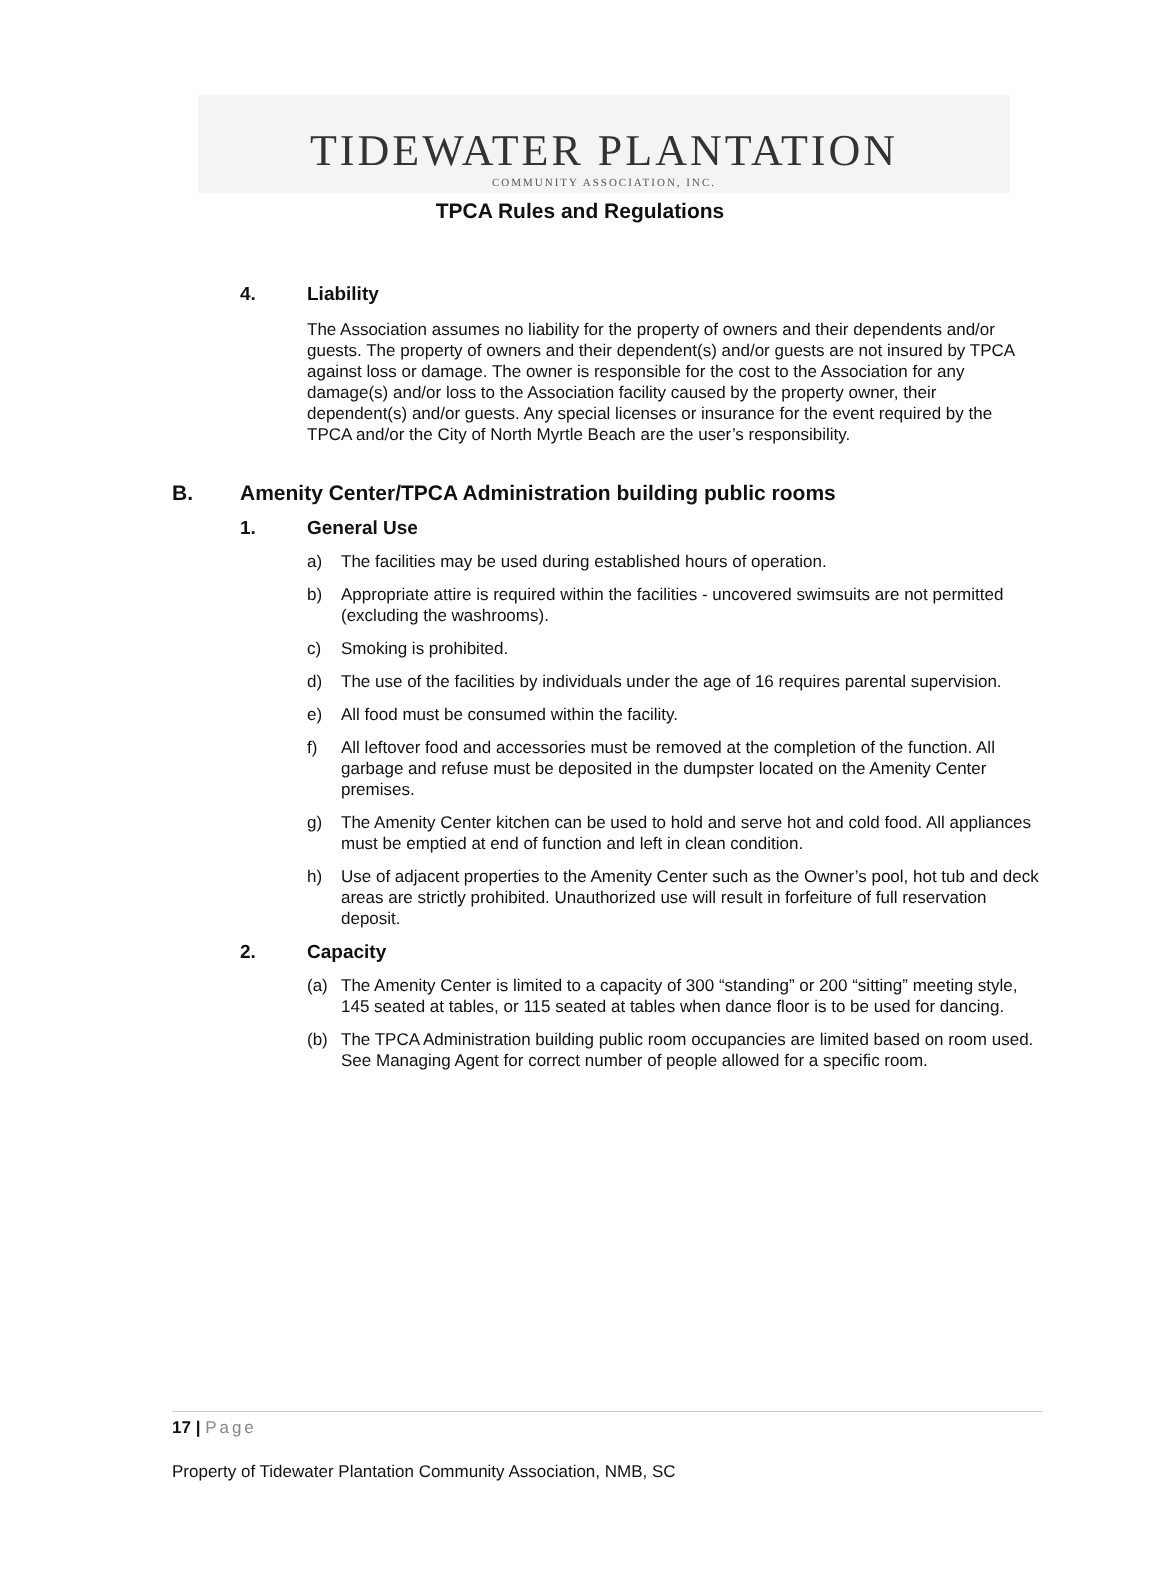TIDEWATER PLANTATION
COMMUNITY ASSOCIATION, INC.
TPCA Rules and Regulations
4. Liability
The Association assumes no liability for the property of owners and their dependents and/or guests. The property of owners and their dependent(s) and/or guests are not insured by TPCA against loss or damage. The owner is responsible for the cost to the Association for any damage(s) and/or loss to the Association facility caused by the property owner, their dependent(s) and/or guests. Any special licenses or insurance for the event required by the TPCA and/or the City of North Myrtle Beach are the user’s responsibility.
B. Amenity Center/TPCA Administration building public rooms
1. General Use
a) The facilities may be used during established hours of operation.
b) Appropriate attire is required within the facilities - uncovered swimsuits are not permitted (excluding the washrooms).
c) Smoking is prohibited.
d) The use of the facilities by individuals under the age of 16 requires parental supervision.
e) All food must be consumed within the facility.
f) All leftover food and accessories must be removed at the completion of the function. All garbage and refuse must be deposited in the dumpster located on the Amenity Center premises.
g) The Amenity Center kitchen can be used to hold and serve hot and cold food. All appliances must be emptied at end of function and left in clean condition.
h) Use of adjacent properties to the Amenity Center such as the Owner’s pool, hot tub and deck areas are strictly prohibited. Unauthorized use will result in forfeiture of full reservation deposit.
2. Capacity
(a) The Amenity Center is limited to a capacity of 300 “standing” or 200 “sitting” meeting style, 145 seated at tables, or 115 seated at tables when dance floor is to be used for dancing.
(b) The TPCA Administration building public room occupancies are limited based on room used. See Managing Agent for correct number of people allowed for a specific room.
17 | Page
Property of Tidewater Plantation Community Association, NMB, SC